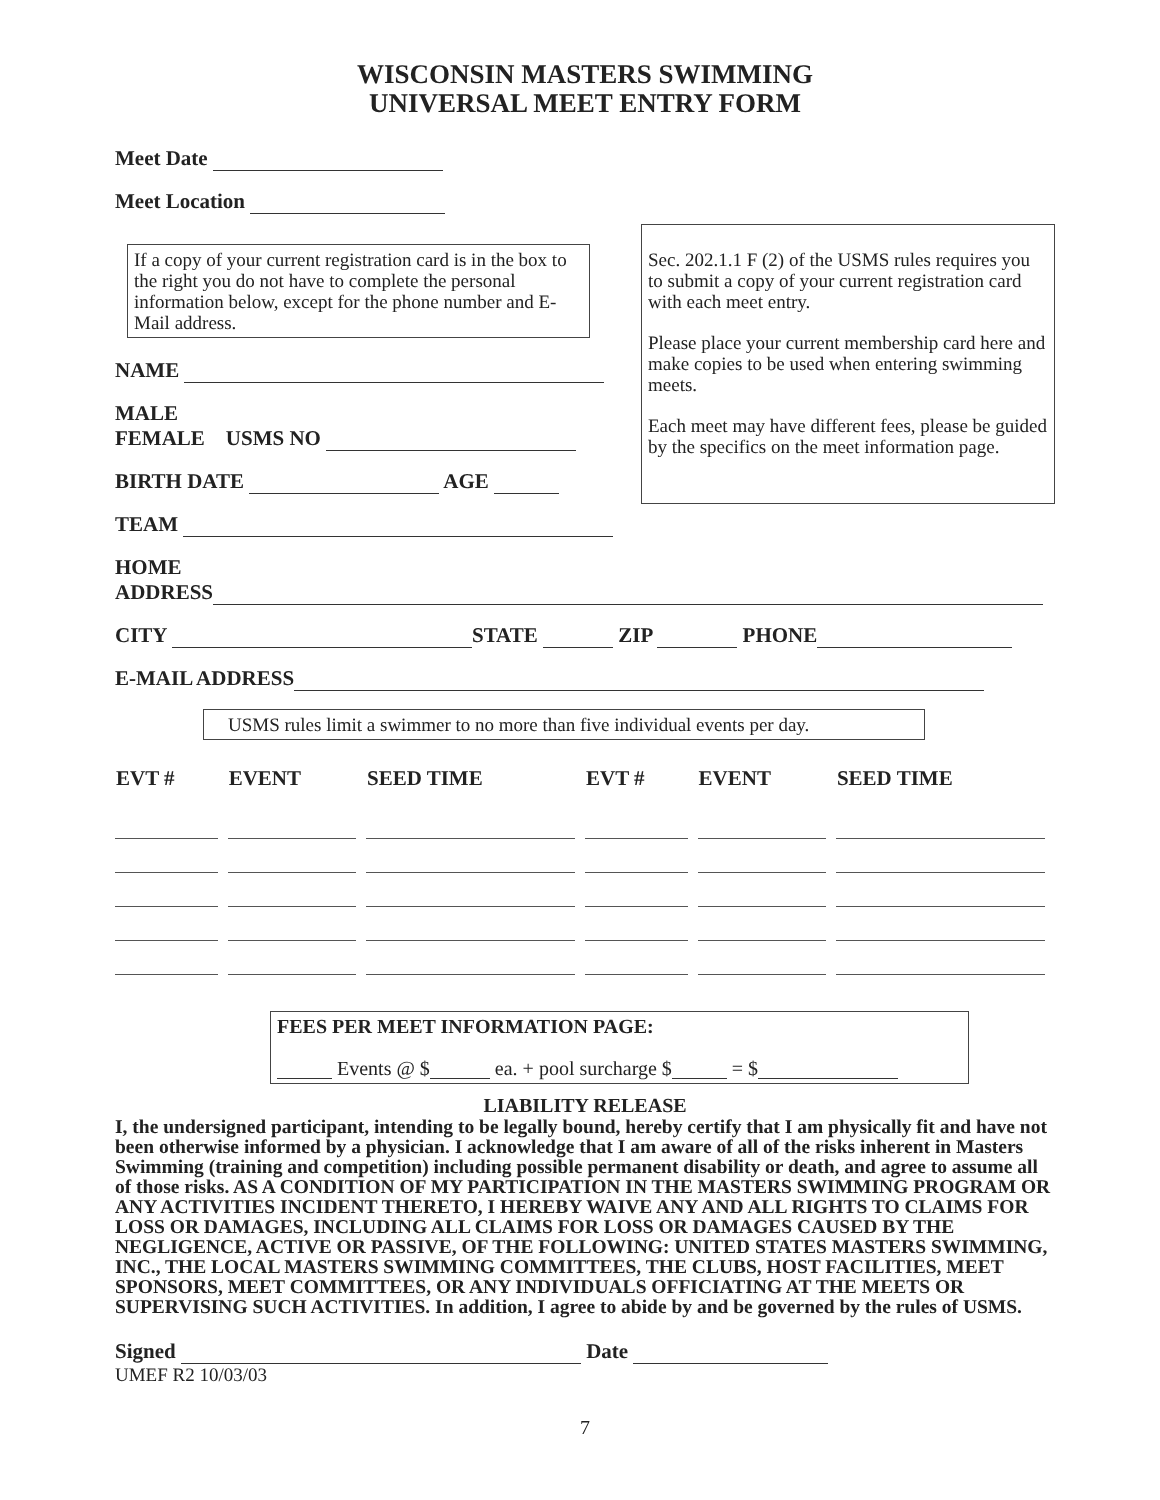WISCONSIN MASTERS SWIMMING
UNIVERSAL MEET ENTRY FORM
Meet Date
Meet Location
If a copy of your current registration card is in the box to the right you do not have to complete the personal information below, except for the phone number and E-Mail address.
NAME
MALE
FEMALE USMS NO
BIRTH DATE AGE
Sec. 202.1.1 F (2) of the USMS rules requires you to submit a copy of your current registration card with each meet entry.
Please place your current membership card here and make copies to be used when entering swimming meets.
Each meet may have different fees, please be guided by the specifics on the meet information page.
TEAM
HOME
ADDRESS
CITY STATE ZIP PHONE
E-MAIL ADDRESS
USMS rules limit a swimmer to no more than five individual events per day.
| EVT # | EVENT | SEED TIME | EVT # | EVENT | SEED TIME |
| --- | --- | --- | --- | --- | --- |
FEES PER MEET INFORMATION PAGE:
Events @ $ ea. + pool surcharge $ = $
LIABILITY RELEASE
I, the undersigned participant, intending to be legally bound, hereby certify that I am physically fit and have not been otherwise informed by a physician. I acknowledge that I am aware of all of the risks inherent in Masters Swimming (training and competition) including possible permanent disability or death, and agree to assume all of those risks. AS A CONDITION OF MY PARTICIPATION IN THE MASTERS SWIMMING PROGRAM OR ANY ACTIVITIES INCIDENT THERETO, I HEREBY WAIVE ANY AND ALL RIGHTS TO CLAIMS FOR LOSS OR DAMAGES, INCLUDING ALL CLAIMS FOR LOSS OR DAMAGES CAUSED BY THE NEGLIGENCE, ACTIVE OR PASSIVE, OF THE FOLLOWING: UNITED STATES MASTERS SWIMMING, INC., THE LOCAL MASTERS SWIMMING COMMITTEES, THE CLUBS, HOST FACILITIES, MEET SPONSORS, MEET COMMITTEES, OR ANY INDIVIDUALS OFFICIATING AT THE MEETS OR SUPERVISING SUCH ACTIVITIES. In addition, I agree to abide by and be governed by the rules of USMS.
Signed Date
UMEF R2 10/03/03
7